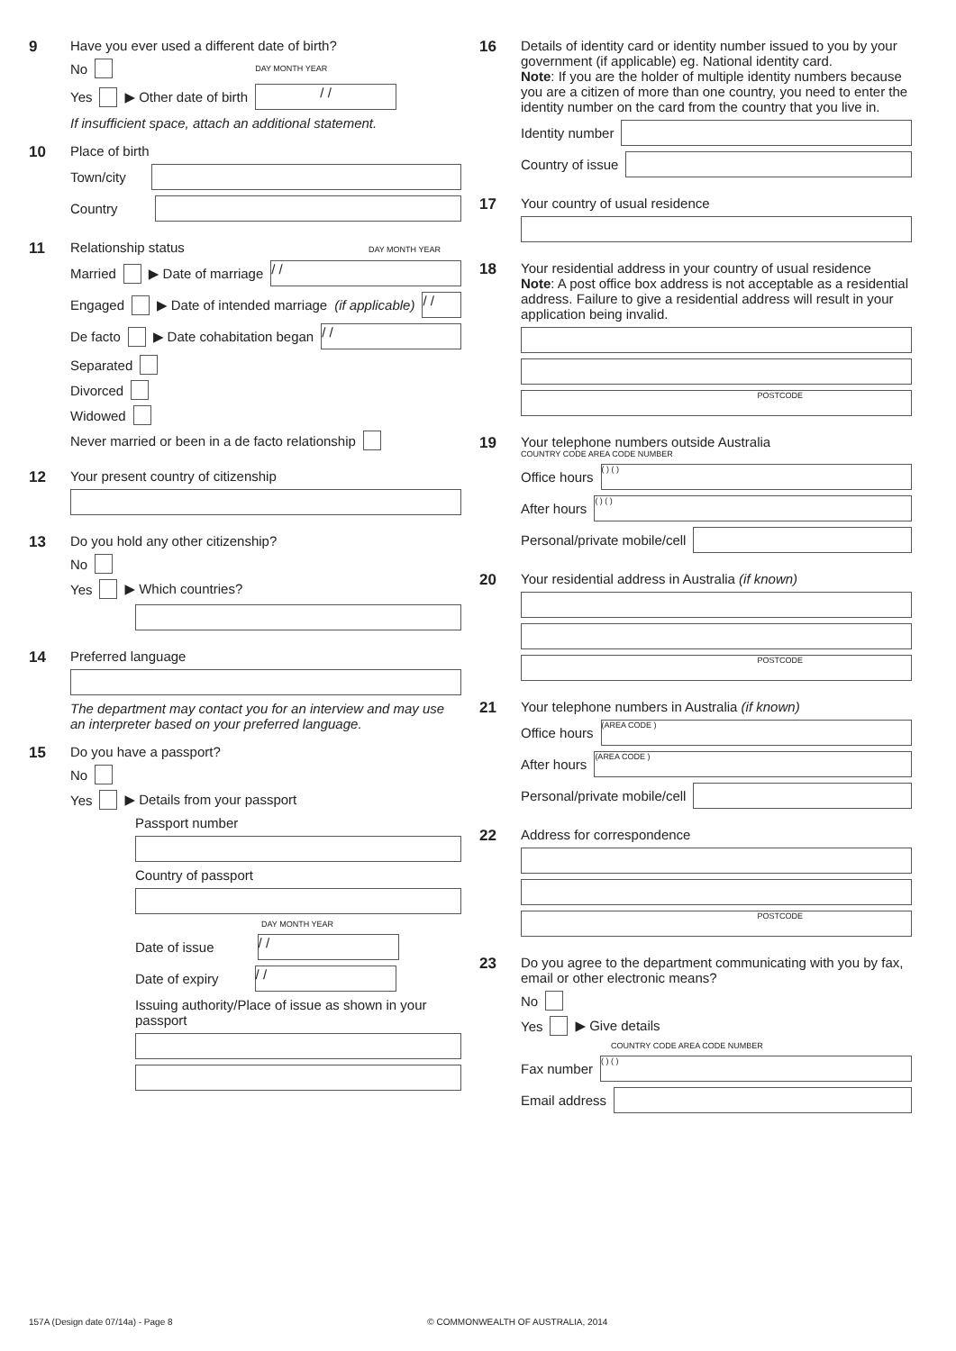9 Have you ever used a different date of birth?
No DAY MONTH YEAR
Yes ▶ Other date of birth / /
If insufficient space, attach an additional statement.
10 Place of birth
Town/city
Country
11 Relationship status DAY MONTH YEAR
Married ▶ Date of marriage / /
Engaged ▶ Date of intended marriage (if applicable) / /
De facto ▶ Date cohabitation began / /
Separated
Divorced
Widowed
Never married or been in a de facto relationship
12 Your present country of citizenship
13 Do you hold any other citizenship?
No
Yes ▶ Which countries?
14 Preferred language
The department may contact you for an interview and may use an interpreter based on your preferred language.
15 Do you have a passport?
No
Yes ▶ Details from your passport
Passport number
Country of passport
DAY MONTH YEAR
Date of issue / /
Date of expiry / /
Issuing authority/Place of issue as shown in your passport
16 Details of identity card or identity number issued to you by your government (if applicable) eg. National identity card.
Note: If you are the holder of multiple identity numbers because you are a citizen of more than one country, you need to enter the identity number on the card from the country that you live in.
Identity number
Country of issue
17 Your country of usual residence
18 Your residential address in your country of usual residence
Note: A post office box address is not acceptable as a residential address. Failure to give a residential address will result in your application being invalid.
POSTCODE
19 Your telephone numbers outside Australia
COUNTRY CODE AREA CODE NUMBER
Office hours ( ) ( )
After hours ( ) ( )
Personal/private mobile/cell
20 Your residential address in Australia (if known)
POSTCODE
21 Your telephone numbers in Australia (if known)
Office hours (AREA CODE )
After hours (AREA CODE )
Personal/private mobile/cell
22 Address for correspondence
POSTCODE
23 Do you agree to the department communicating with you by fax, email or other electronic means?
No
Yes ▶ Give details
COUNTRY CODE AREA CODE NUMBER
Fax number ( ) ( )
Email address
157A (Design date 07/14a) - Page 8 © COMMONWEALTH OF AUSTRALIA, 2014